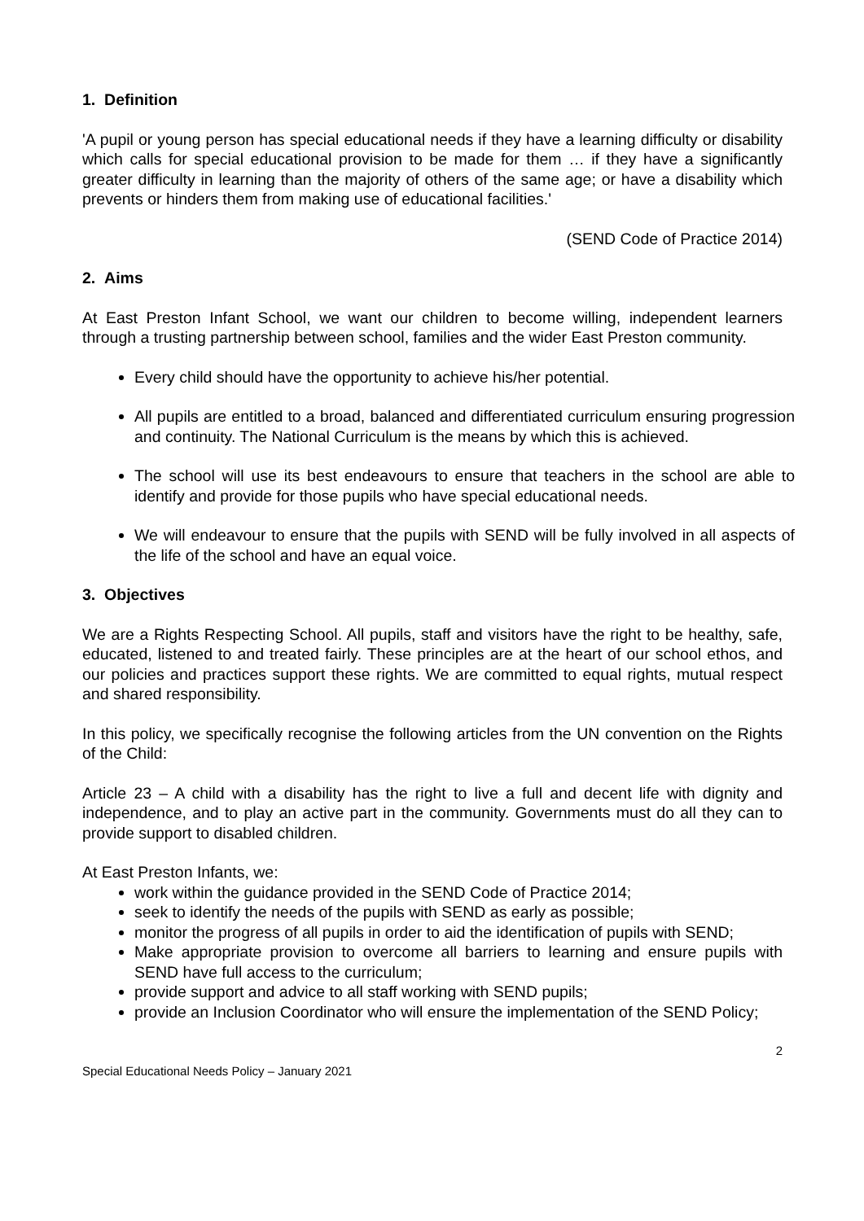1. Definition
'A pupil or young person has special educational needs if they have a learning difficulty or disability which calls for special educational provision to be made for them … if they have a significantly greater difficulty in learning than the majority of others of the same age; or have a disability which prevents or hinders them from making use of educational facilities.'
(SEND Code of Practice 2014)
2. Aims
At East Preston Infant School, we want our children to become willing, independent learners through a trusting partnership between school, families and the wider East Preston community.
Every child should have the opportunity to achieve his/her potential.
All pupils are entitled to a broad, balanced and differentiated curriculum ensuring progression and continuity. The National Curriculum is the means by which this is achieved.
The school will use its best endeavours to ensure that teachers in the school are able to identify and provide for those pupils who have special educational needs.
We will endeavour to ensure that the pupils with SEND will be fully involved in all aspects of the life of the school and have an equal voice.
3. Objectives
We are a Rights Respecting School. All pupils, staff and visitors have the right to be healthy, safe, educated, listened to and treated fairly. These principles are at the heart of our school ethos, and our policies and practices support these rights. We are committed to equal rights, mutual respect and shared responsibility.
In this policy, we specifically recognise the following articles from the UN convention on the Rights of the Child:
Article 23 – A child with a disability has the right to live a full and decent life with dignity and independence, and to play an active part in the community. Governments must do all they can to provide support to disabled children.
At East Preston Infants, we:
work within the guidance provided in the SEND Code of Practice 2014;
seek to identify the needs of the pupils with SEND as early as possible;
monitor the progress of all pupils in order to aid the identification of pupils with SEND;
Make appropriate provision to overcome all barriers to learning and ensure pupils with SEND have full access to the curriculum;
provide support and advice to all staff working with SEND pupils;
provide an Inclusion Coordinator who will ensure the implementation of the SEND Policy;
2
Special Educational Needs Policy – January 2021